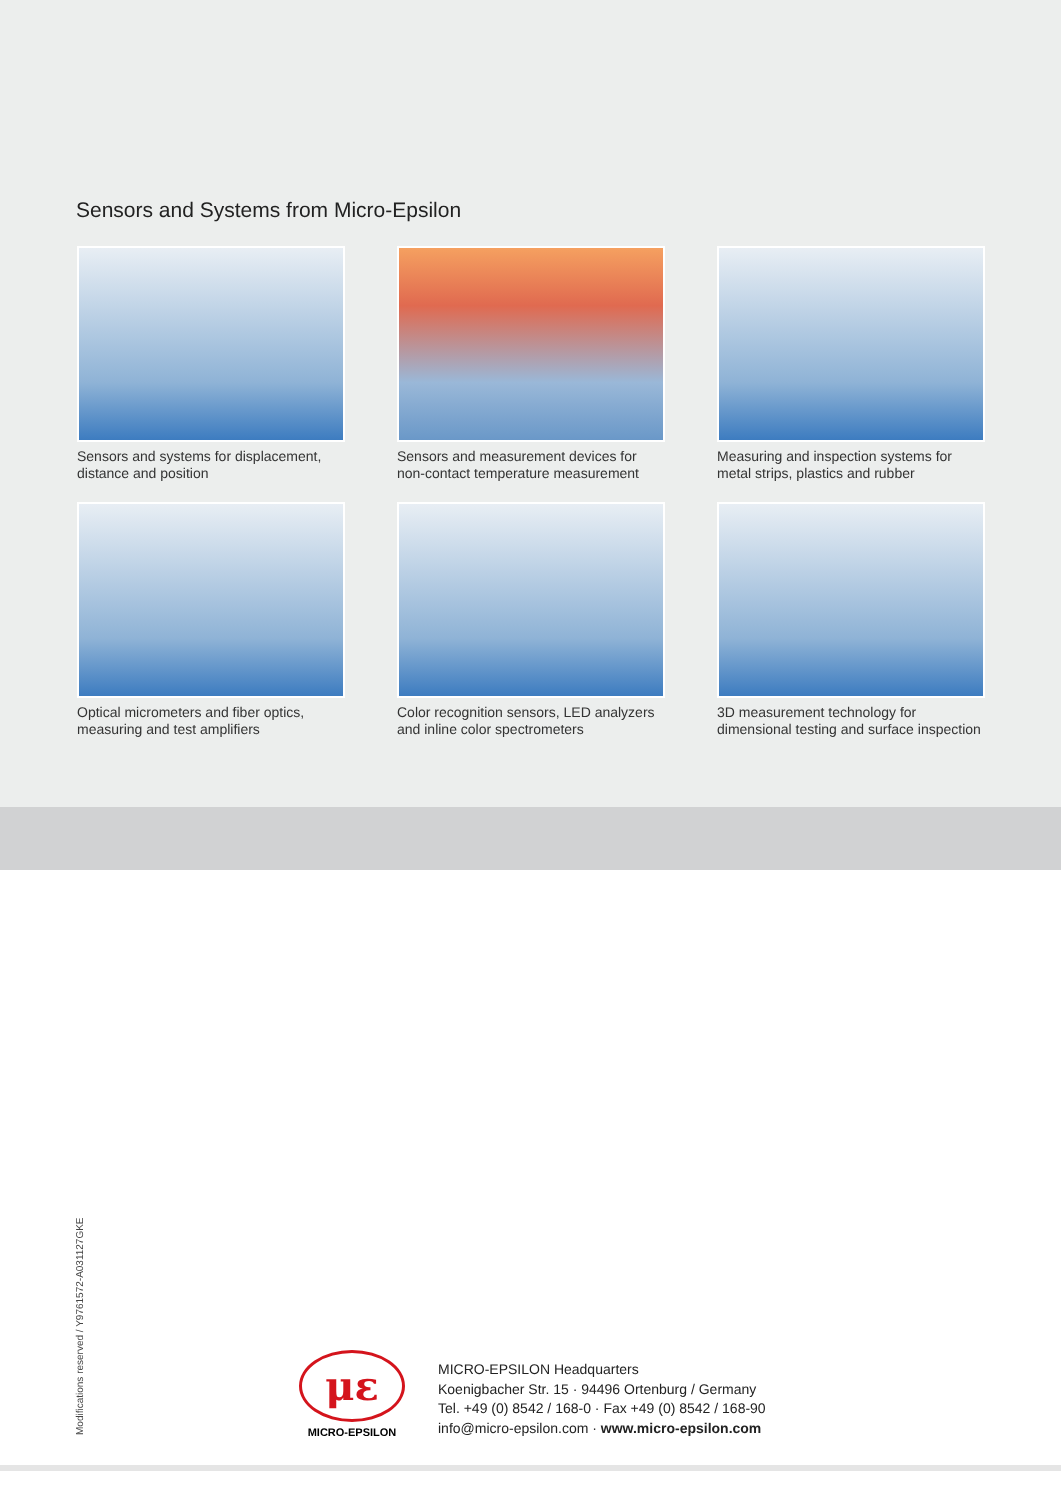Sensors and Systems from Micro-Epsilon
Sensors and systems for displacement,
distance and position
Sensors and measurement devices for
non-contact temperature measurement
Measuring and inspection systems for
metal strips, plastics and rubber
Optical micrometers and fiber optics,
measuring and test amplifiers
Color recognition sensors, LED analyzers
and inline color spectrometers
3D measurement technology for
dimensional testing and surface inspection
Modifications reserved / Y9761572-A031127GKE
με
MICRO-EPSILON
MICRO-EPSILON Headquarters
Koenigbacher Str. 15 · 94496 Ortenburg / Germany
Tel. +49 (0) 8542 / 168-0 · Fax +49 (0) 8542 / 168-90
info@micro-epsilon.com · www.micro-epsilon.com